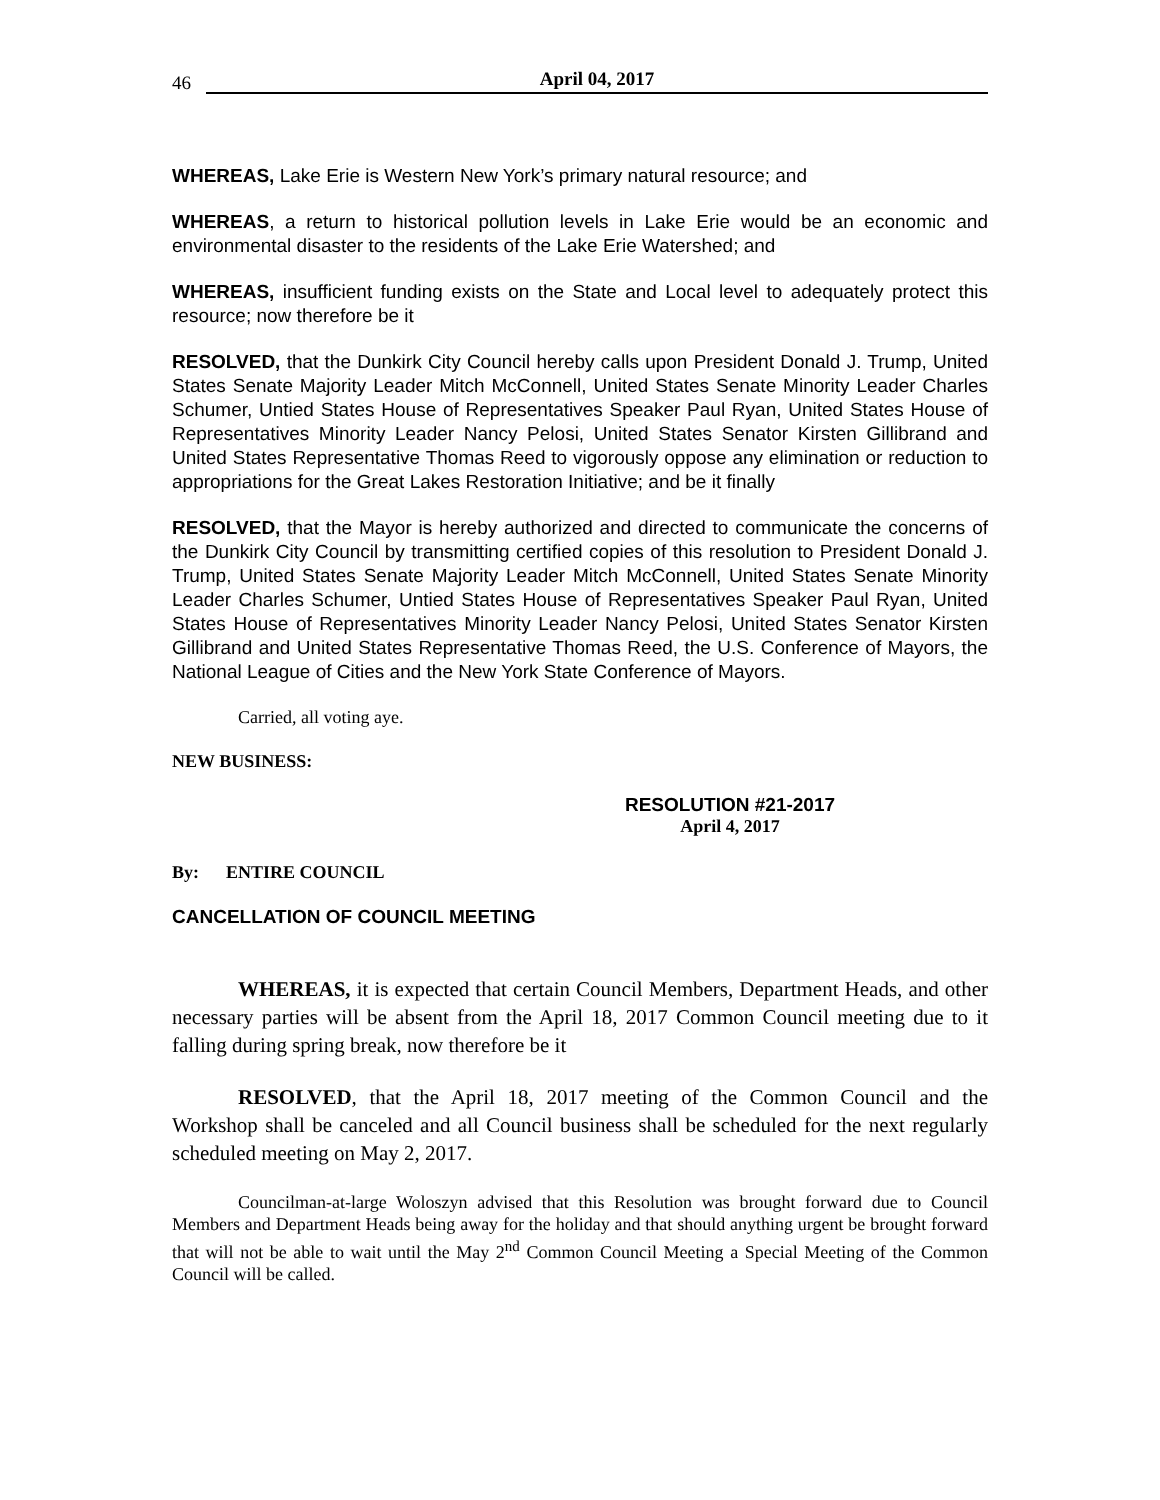46 April 04, 2017
WHEREAS, Lake Erie is Western New York’s primary natural resource; and
WHEREAS, a return to historical pollution levels in Lake Erie would be an economic and environmental disaster to the residents of the Lake Erie Watershed; and
WHEREAS, insufficient funding exists on the State and Local level to adequately protect this resource; now therefore be it
RESOLVED, that the Dunkirk City Council hereby calls upon President Donald J. Trump, United States Senate Majority Leader Mitch McConnell, United States Senate Minority Leader Charles Schumer, Untied States House of Representatives Speaker Paul Ryan, United States House of Representatives Minority Leader Nancy Pelosi, United States Senator Kirsten Gillibrand and United States Representative Thomas Reed to vigorously oppose any elimination or reduction to appropriations for the Great Lakes Restoration Initiative; and be it finally
RESOLVED, that the Mayor is hereby authorized and directed to communicate the concerns of the Dunkirk City Council by transmitting certified copies of this resolution to President Donald J. Trump, United States Senate Majority Leader Mitch McConnell, United States Senate Minority Leader Charles Schumer, Untied States House of Representatives Speaker Paul Ryan, United States House of Representatives Minority Leader Nancy Pelosi, United States Senator Kirsten Gillibrand and United States Representative Thomas Reed, the U.S. Conference of Mayors, the National League of Cities and the New York State Conference of Mayors.
Carried, all voting aye.
NEW BUSINESS:
RESOLUTION #21-2017
April 4, 2017
By: ENTIRE COUNCIL
CANCELLATION OF COUNCIL MEETING
WHEREAS, it is expected that certain Council Members, Department Heads, and other necessary parties will be absent from the April 18, 2017 Common Council meeting due to it falling during spring break, now therefore be it
RESOLVED, that the April 18, 2017 meeting of the Common Council and the Workshop shall be canceled and all Council business shall be scheduled for the next regularly scheduled meeting on May 2, 2017.
Councilman-at-large Woloszyn advised that this Resolution was brought forward due to Council Members and Department Heads being away for the holiday and that should anything urgent be brought forward that will not be able to wait until the May 2<sup>nd</sup> Common Council Meeting a Special Meeting of the Common Council will be called.